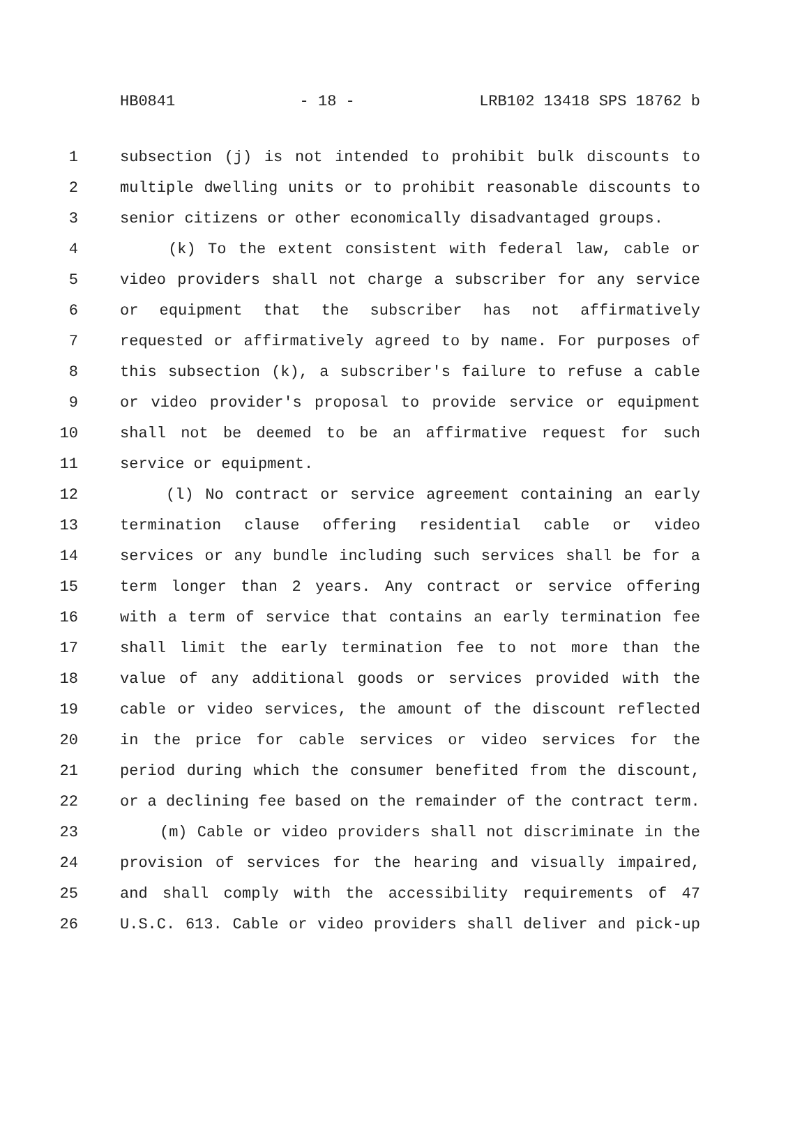HB0841 - 18 - LRB102 13418 SPS 18762 b
1 subsection (j) is not intended to prohibit bulk discounts to
2 multiple dwelling units or to prohibit reasonable discounts to
3 senior citizens or other economically disadvantaged groups.
4 (k) To the extent consistent with federal law, cable or
5 video providers shall not charge a subscriber for any service
6 or equipment that the subscriber has not affirmatively
7 requested or affirmatively agreed to by name. For purposes of
8 this subsection (k), a subscriber's failure to refuse a cable
9 or video provider's proposal to provide service or equipment
10 shall not be deemed to be an affirmative request for such
11 service or equipment.
12 (l) No contract or service agreement containing an early
13 termination clause offering residential cable or video
14 services or any bundle including such services shall be for a
15 term longer than 2 years. Any contract or service offering
16 with a term of service that contains an early termination fee
17 shall limit the early termination fee to not more than the
18 value of any additional goods or services provided with the
19 cable or video services, the amount of the discount reflected
20 in the price for cable services or video services for the
21 period during which the consumer benefited from the discount,
22 or a declining fee based on the remainder of the contract term.
23 (m) Cable or video providers shall not discriminate in the
24 provision of services for the hearing and visually impaired,
25 and shall comply with the accessibility requirements of 47
26 U.S.C. 613. Cable or video providers shall deliver and pick-up